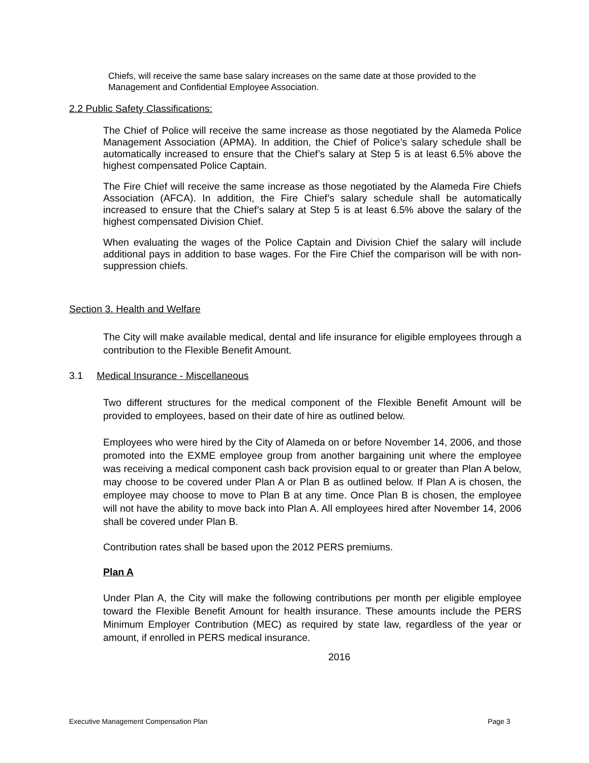Chiefs, will receive the same base salary increases on the same date at those provided to the Management and Confidential Employee Association.
2.2 Public Safety Classifications:
The Chief of Police will receive the same increase as those negotiated by the Alameda Police Management Association (APMA). In addition, the Chief of Police’s salary schedule shall be automatically increased to ensure that the Chief’s salary at Step 5 is at least 6.5% above the highest compensated Police Captain.
The Fire Chief will receive the same increase as those negotiated by the Alameda Fire Chiefs Association (AFCA). In addition, the Fire Chief’s salary schedule shall be automatically increased to ensure that the Chief’s salary at Step 5 is at least 6.5% above the salary of the highest compensated Division Chief.
When evaluating the wages of the Police Captain and Division Chief the salary will include additional pays in addition to base wages. For the Fire Chief the comparison will be with non-suppression chiefs.
Section 3. Health and Welfare
The City will make available medical, dental and life insurance for eligible employees through a contribution to the Flexible Benefit Amount.
3.1 Medical Insurance - Miscellaneous
Two different structures for the medical component of the Flexible Benefit Amount will be provided to employees, based on their date of hire as outlined below.
Employees who were hired by the City of Alameda on or before November 14, 2006, and those promoted into the EXME employee group from another bargaining unit where the employee was receiving a medical component cash back provision equal to or greater than Plan A below, may choose to be covered under Plan A or Plan B as outlined below. If Plan A is chosen, the employee may choose to move to Plan B at any time. Once Plan B is chosen, the employee will not have the ability to move back into Plan A. All employees hired after November 14, 2006 shall be covered under Plan B.
Contribution rates shall be based upon the 2012 PERS premiums.
Plan A
Under Plan A, the City will make the following contributions per month per eligible employee toward the Flexible Benefit Amount for health insurance. These amounts include the PERS Minimum Employer Contribution (MEC) as required by state law, regardless of the year or amount, if enrolled in PERS medical insurance.
2016
Executive Management Compensation Plan Page 3